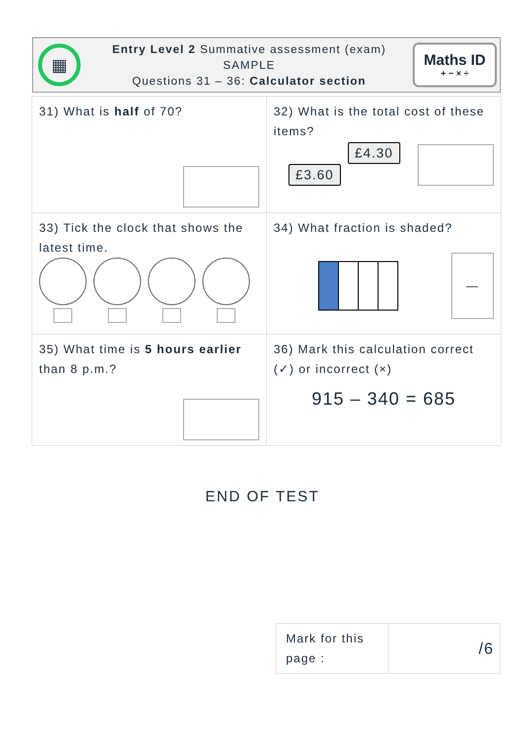▦
Entry Level 2 Summative assessment (exam)
SAMPLE
Questions 31 – 36: Calculator section
Maths ID
+ − × ÷
| 31) What is half of 70? | 32) What is the total cost of these items? £4.30 £3.60 |
| 33) Tick the clock that shows the latest time. | 34) What fraction is shaded? — |
| 35) What time is 5 hours earlier than 8 p.m.? | 36) Mark this calculation correct (✓) or incorrect (×) 915 – 340 = 685 |
END OF TEST
| Mark for this page : | /6 |